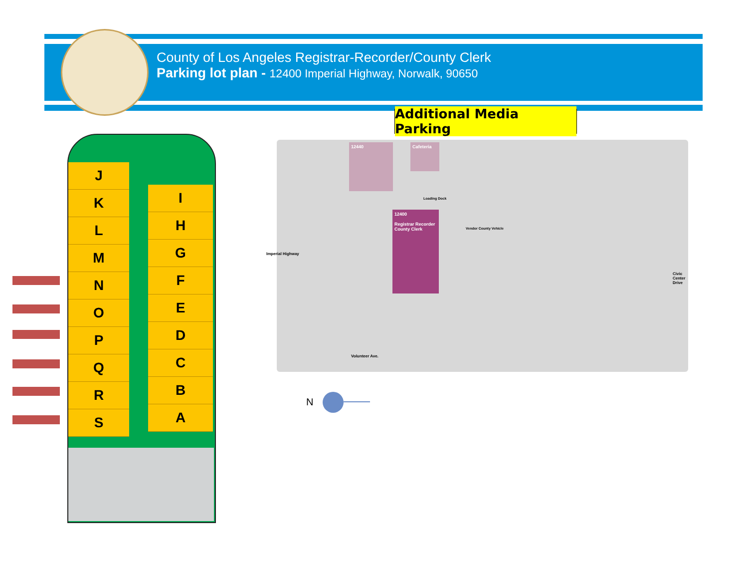County of Los Angeles Registrar-Recorder/County Clerk
Parking lot plan - 12400 Imperial Highway, Norwalk, 90650
Additional Media Parking
J
K
L
M
N
O
P
Q
R
S
I
H
G
F
E
D
C
B
A
12440 Cafeteria
Loading Dock
12400
Registrar Recorder County Clerk
Imperial Highway
Vendor County Vehicle
Volunteer Ave.
Civic Center Drive
N